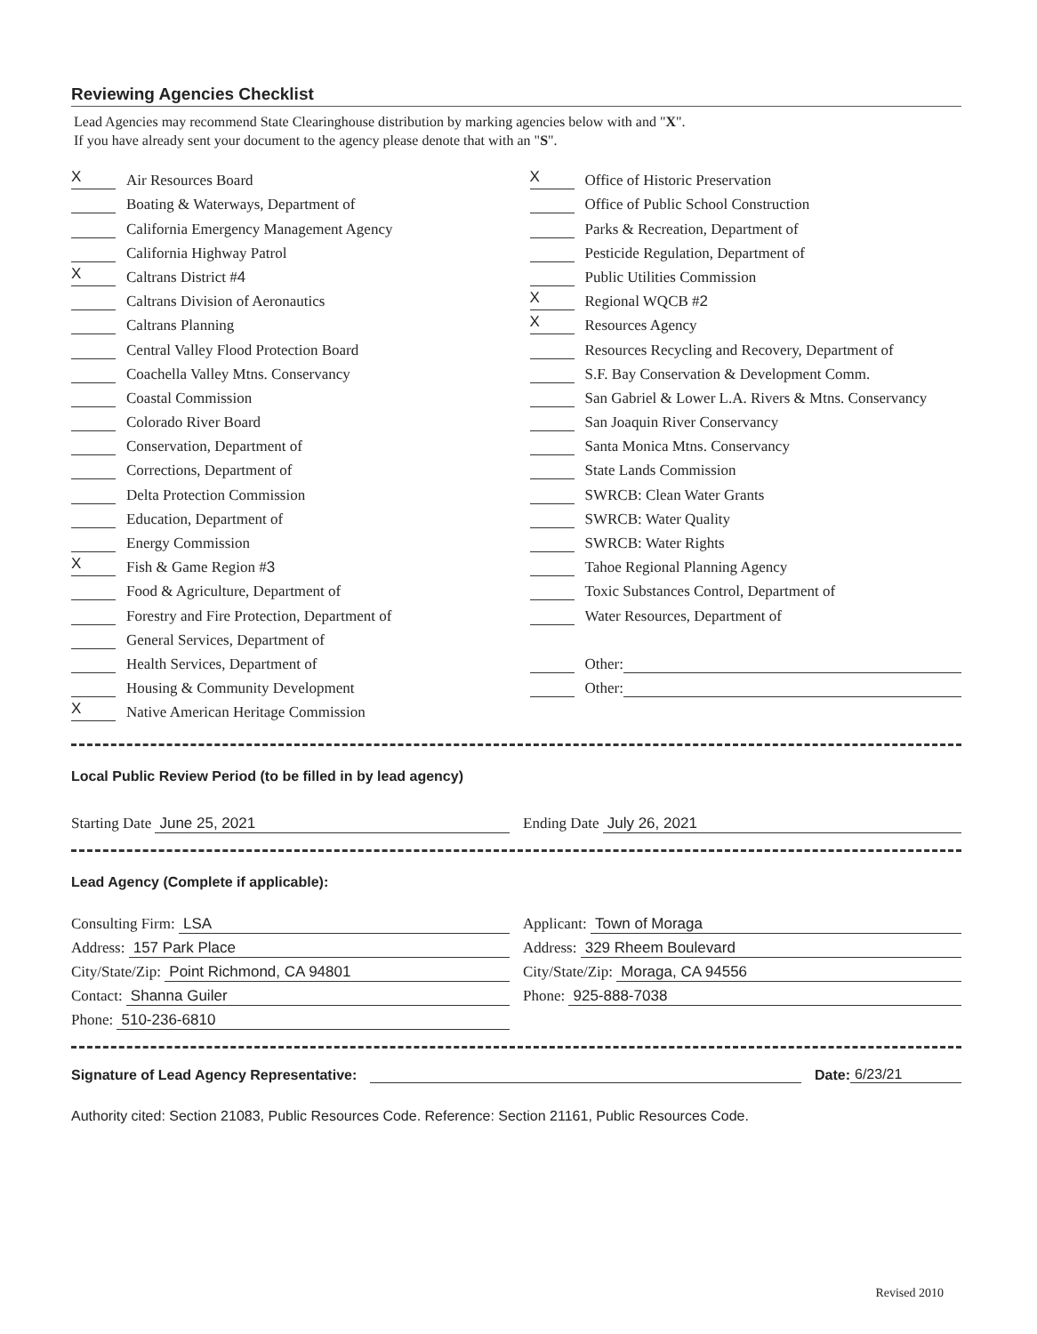Reviewing Agencies Checklist
Lead Agencies may recommend State Clearinghouse distribution by marking agencies below with and "X".
If you have already sent your document to the agency please denote that with an "S".
X Air Resources Board
Boating & Waterways, Department of
California Emergency Management Agency
California Highway Patrol
X Caltrans District # 4
Caltrans Division of Aeronautics
Caltrans Planning
Central Valley Flood Protection Board
Coachella Valley Mtns. Conservancy
Coastal Commission
Colorado River Board
Conservation, Department of
Corrections, Department of
Delta Protection Commission
Education, Department of
Energy Commission
X Fish & Game Region # 3
Food & Agriculture, Department of
Forestry and Fire Protection, Department of
General Services, Department of
Health Services, Department of
Housing & Community Development
X Native American Heritage Commission
X Office of Historic Preservation
Office of Public School Construction
Parks & Recreation, Department of
Pesticide Regulation, Department of
Public Utilities Commission
X Regional WQCB # 2
X Resources Agency
Resources Recycling and Recovery, Department of
S.F. Bay Conservation & Development Comm.
San Gabriel & Lower L.A. Rivers & Mtns. Conservancy
San Joaquin River Conservancy
Santa Monica Mtns. Conservancy
State Lands Commission
SWRCB: Clean Water Grants
SWRCB: Water Quality
SWRCB: Water Rights
Tahoe Regional Planning Agency
Toxic Substances Control, Department of
Water Resources, Department of
Other:
Other:
Local Public Review Period (to be filled in by lead agency)
Starting Date June 25, 2021 Ending Date July 26, 2021
Lead Agency (Complete if applicable):
Consulting Firm: LSA
Address: 157 Park Place
City/State/Zip: Point Richmond, CA 94801
Contact: Shanna Guiler
Phone: 510-236-6810
Applicant: Town of Moraga
Address: 329 Rheem Boulevard
City/State/Zip: Moraga, CA 94556
Phone: 925-888-7038
Signature of Lead Agency Representative: Date: 6/23/21
Authority cited: Section 21083, Public Resources Code. Reference: Section 21161, Public Resources Code.
Revised 2010